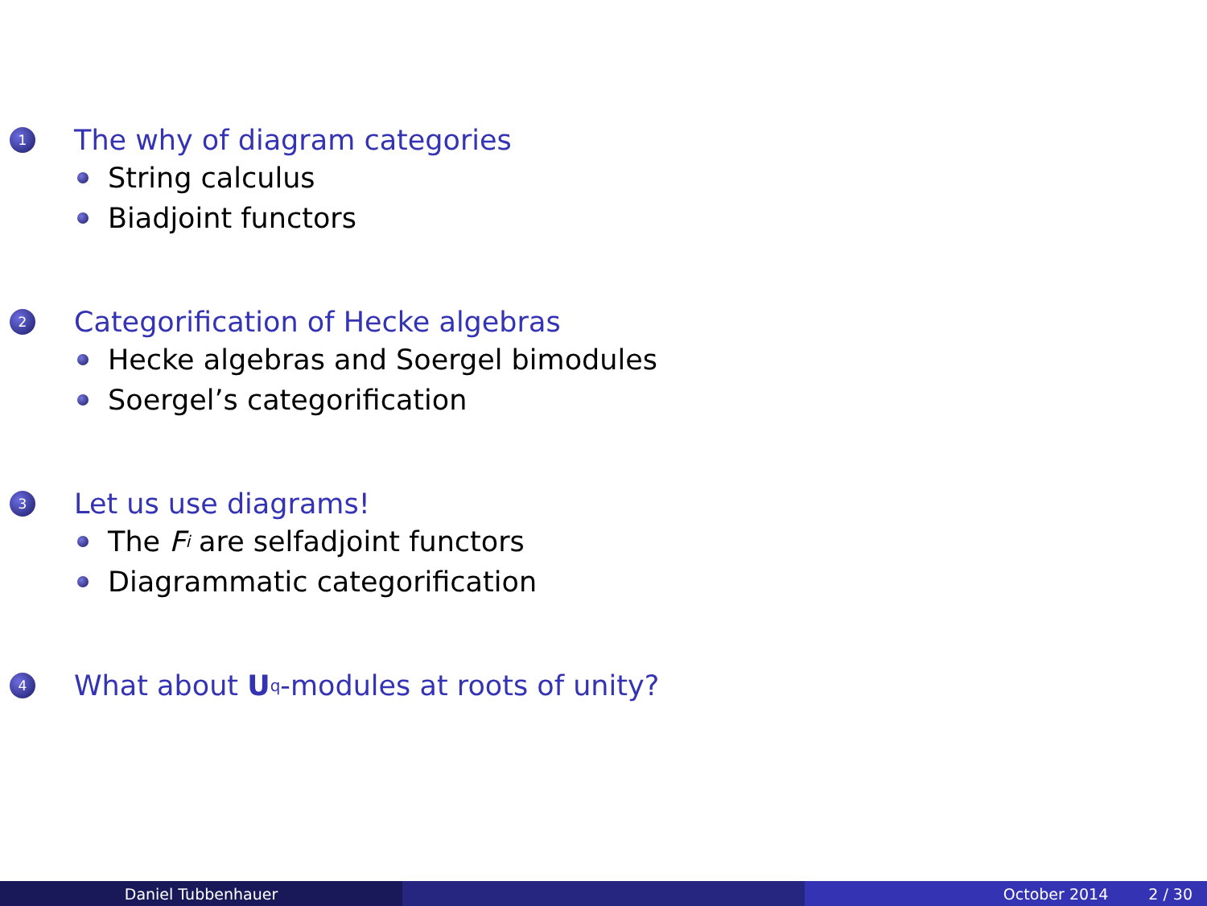1 The why of diagram categories
String calculus
Biadjoint functors
2 Categorification of Hecke algebras
Hecke algebras and Soergel bimodules
Soergel’s categorification
3 Let us use diagrams!
The F<sub>i</sub> are selfadjoint functors
Diagrammatic categorification
4 What about U<sub>q</sub>-modules at roots of unity?
Daniel Tubbenhauer October 2014 2 / 30